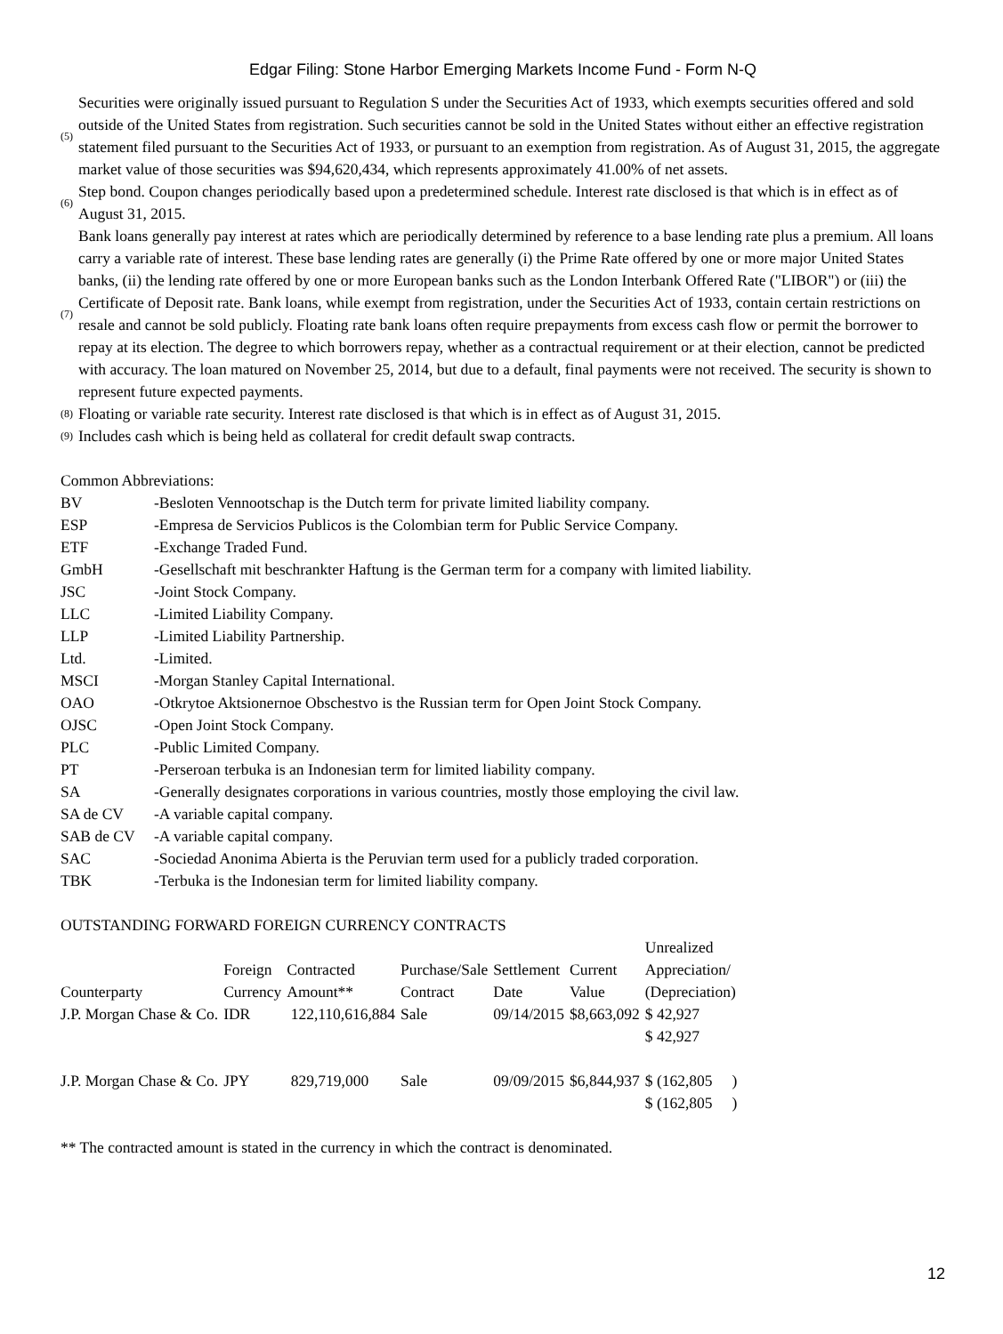Edgar Filing: Stone Harbor Emerging Markets Income Fund - Form N-Q
| (5) | Securities were originally issued pursuant to Regulation S under the Securities Act of 1933, which exempts securities offered and sold outside of the United States from registration. Such securities cannot be sold in the United States without either an effective registration statement filed pursuant to the Securities Act of 1933, or pursuant to an exemption from registration. As of August 31, 2015, the aggregate market value of those securities was $94,620,434, which represents approximately 41.00% of net assets. |
| (6) | Step bond. Coupon changes periodically based upon a predetermined schedule. Interest rate disclosed is that which is in effect as of August 31, 2015. |
| (7) | Bank loans generally pay interest at rates which are periodically determined by reference to a base lending rate plus a premium. All loans carry a variable rate of interest. These base lending rates are generally (i) the Prime Rate offered by one or more major United States banks, (ii) the lending rate offered by one or more European banks such as the London Interbank Offered Rate ("LIBOR") or (iii) the Certificate of Deposit rate. Bank loans, while exempt from registration, under the Securities Act of 1933, contain certain restrictions on resale and cannot be sold publicly. Floating rate bank loans often require prepayments from excess cash flow or permit the borrower to repay at its election. The degree to which borrowers repay, whether as a contractual requirement or at their election, cannot be predicted with accuracy. The loan matured on November 25, 2014, but due to a default, final payments were not received. The security is shown to represent future expected payments. |
| (8) | Floating or variable rate security. Interest rate disclosed is that which is in effect as of August 31, 2015. |
| (9) | Includes cash which is being held as collateral for credit default swap contracts. |
Common Abbreviations:
| BV | -Besloten Vennootschap is the Dutch term for private limited liability company. |
| ESP | -Empresa de Servicios Publicos is the Colombian term for Public Service Company. |
| ETF | -Exchange Traded Fund. |
| GmbH | -Gesellschaft mit beschrankter Haftung is the German term for a company with limited liability. |
| JSC | -Joint Stock Company. |
| LLC | -Limited Liability Company. |
| LLP | -Limited Liability Partnership. |
| Ltd. | -Limited. |
| MSCI | -Morgan Stanley Capital International. |
| OAO | -Otkrytoe Aktsionernoe Obschestvo is the Russian term for Open Joint Stock Company. |
| OJSC | -Open Joint Stock Company. |
| PLC | -Public Limited Company. |
| PT | -Perseroan terbuka is an Indonesian term for limited liability company. |
| SA | -Generally designates corporations in various countries, mostly those employing the civil law. |
| SA de CV | -A variable capital company. |
| SAB de CV | -A variable capital company. |
| SAC | -Sociedad Anonima Abierta is the Peruvian term used for a publicly traded corporation. |
| TBK | -Terbuka is the Indonesian term for limited liability company. |
OUTSTANDING FORWARD FOREIGN CURRENCY CONTRACTS
| Counterparty | Foreign Currency | Contracted Amount** | Purchase/Sale Contract | Settlement Date | Current Value | Unrealized Appreciation/ (Depreciation) |
| --- | --- | --- | --- | --- | --- | --- |
| J.P. Morgan Chase & Co. | IDR | 122,110,616,884 | Sale | 09/14/2015 | $8,663,092 | $ 42,927 |
| | | | | | | $ 42,927 |
| J.P. Morgan Chase & Co. | JPY | 829,719,000 | Sale | 09/09/2015 | $6,844,937 | $ (162,805 ) |
| | | | | | | $ (162,805 ) |
** The contracted amount is stated in the currency in which the contract is denominated.
12